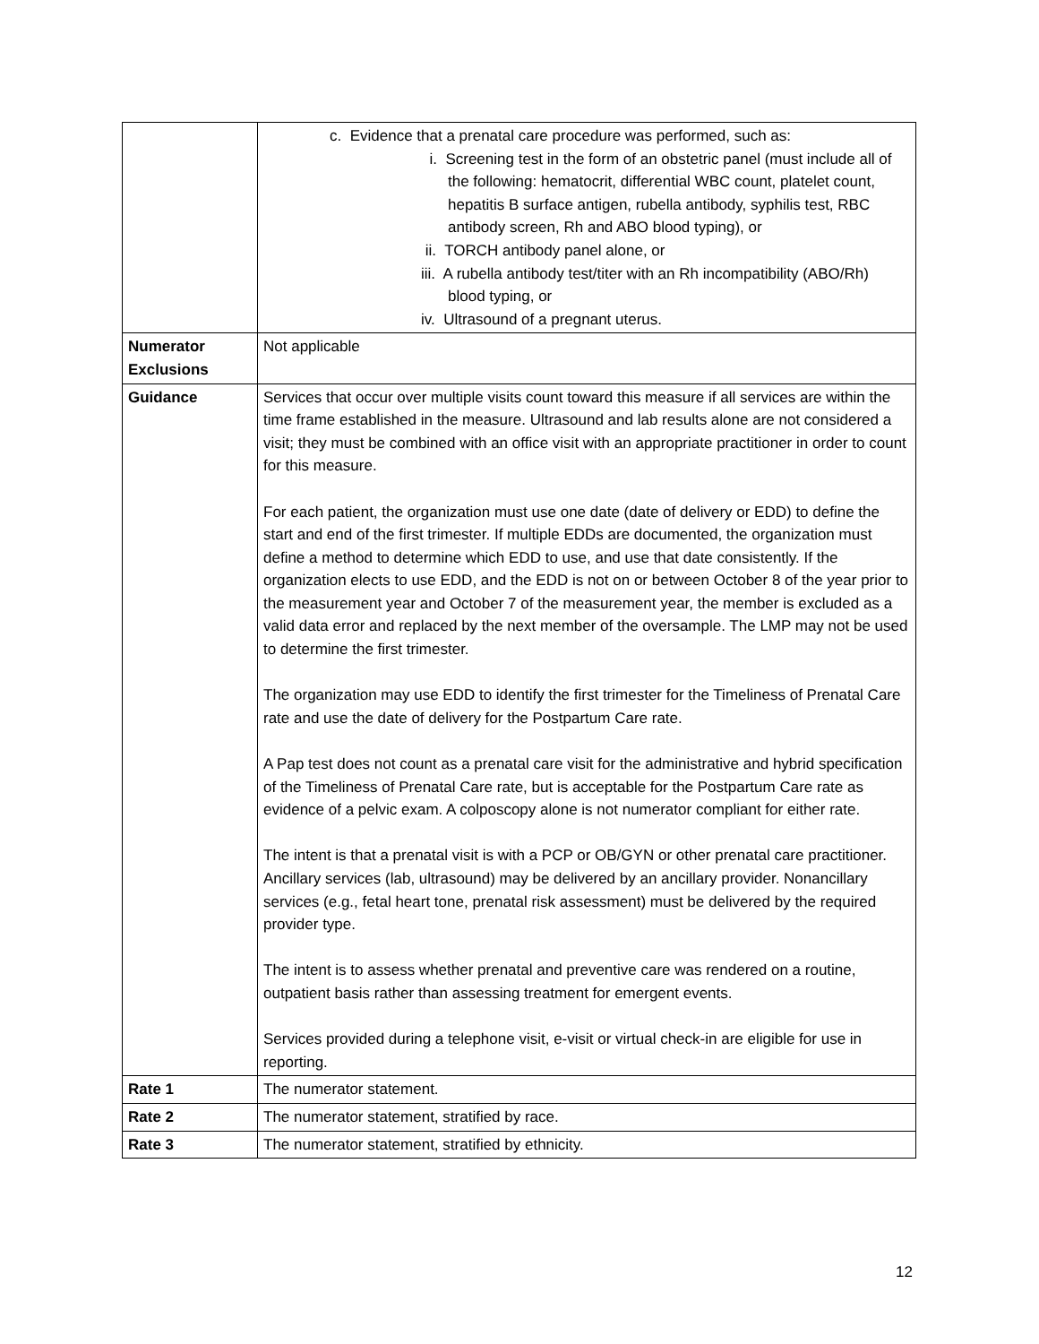| | c. Evidence that a prenatal care procedure was performed, such as: i. Screening test in the form of an obstetric panel (must include all of the following: hematocrit, differential WBC count, platelet count, hepatitis B surface antigen, rubella antibody, syphilis test, RBC antibody screen, Rh and ABO blood typing), or ii. TORCH antibody panel alone, or iii. A rubella antibody test/titer with an Rh incompatibility (ABO/Rh) blood typing, or iv. Ultrasound of a pregnant uterus. |
| Numerator Exclusions | Not applicable |
| Guidance | Services that occur over multiple visits count toward this measure if all services are within the time frame established in the measure. Ultrasound and lab results alone are not considered a visit; they must be combined with an office visit with an appropriate practitioner in order to count for this measure. For each patient, the organization must use one date (date of delivery or EDD) to define the start and end of the first trimester. If multiple EDDs are documented, the organization must define a method to determine which EDD to use, and use that date consistently. If the organization elects to use EDD, and the EDD is not on or between October 8 of the year prior to the measurement year and October 7 of the measurement year, the member is excluded as a valid data error and replaced by the next member of the oversample. The LMP may not be used to determine the first trimester. The organization may use EDD to identify the first trimester for the Timeliness of Prenatal Care rate and use the date of delivery for the Postpartum Care rate. A Pap test does not count as a prenatal care visit for the administrative and hybrid specification of the Timeliness of Prenatal Care rate, but is acceptable for the Postpartum Care rate as evidence of a pelvic exam. A colposcopy alone is not numerator compliant for either rate. The intent is that a prenatal visit is with a PCP or OB/GYN or other prenatal care practitioner. Ancillary services (lab, ultrasound) may be delivered by an ancillary provider. Nonancillary services (e.g., fetal heart tone, prenatal risk assessment) must be delivered by the required provider type. The intent is to assess whether prenatal and preventive care was rendered on a routine, outpatient basis rather than assessing treatment for emergent events. Services provided during a telephone visit, e-visit or virtual check-in are eligible for use in reporting. |
| Rate 1 | The numerator statement. |
| Rate 2 | The numerator statement, stratified by race. |
| Rate 3 | The numerator statement, stratified by ethnicity. |
12